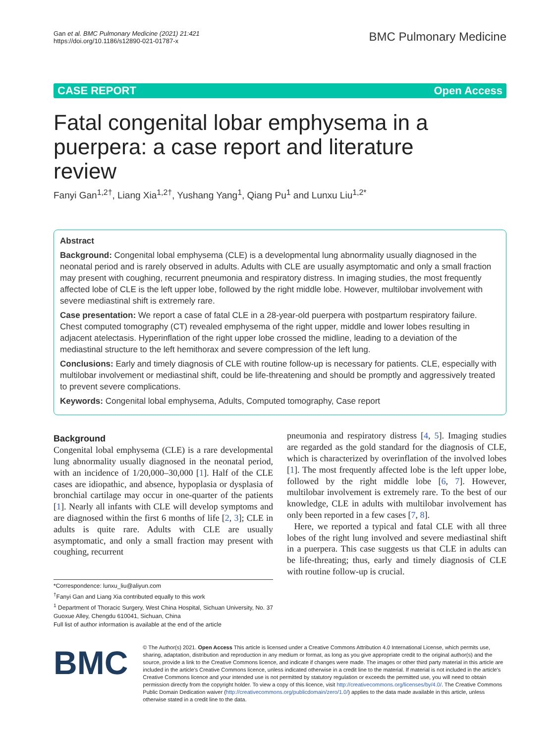Gan et al. BMC Pulmonary Medicine (2021) 21:421
https://doi.org/10.1186/s12890-021-01787-x
BMC Pulmonary Medicine
CASE REPORT Open Access
Fatal congenital lobar emphysema in a puerpera: a case report and literature review
Fanyi Gan<sup>1,2†</sup>, Liang Xia<sup>1,2†</sup>, Yushang Yang<sup>1</sup>, Qiang Pu<sup>1</sup> and Lunxu Liu<sup>1,2*</sup>
Abstract
Background: Congenital lobal emphysema (CLE) is a developmental lung abnormality usually diagnosed in the neonatal period and is rarely observed in adults. Adults with CLE are usually asymptomatic and only a small fraction may present with coughing, recurrent pneumonia and respiratory distress. In imaging studies, the most frequently affected lobe of CLE is the left upper lobe, followed by the right middle lobe. However, multilobar involvement with severe mediastinal shift is extremely rare.
Case presentation: We report a case of fatal CLE in a 28-year-old puerpera with postpartum respiratory failure. Chest computed tomography (CT) revealed emphysema of the right upper, middle and lower lobes resulting in adjacent atelectasis. Hyperinflation of the right upper lobe crossed the midline, leading to a deviation of the mediastinal structure to the left hemithorax and severe compression of the left lung.
Conclusions: Early and timely diagnosis of CLE with routine follow-up is necessary for patients. CLE, especially with multilobar involvement or mediastinal shift, could be life-threatening and should be promptly and aggressively treated to prevent severe complications.
Keywords: Congenital lobal emphysema, Adults, Computed tomography, Case report
Background
Congenital lobal emphysema (CLE) is a rare developmental lung abnormality usually diagnosed in the neonatal period, with an incidence of 1/20,000–30,000 [1]. Half of the CLE cases are idiopathic, and absence, hypoplasia or dysplasia of bronchial cartilage may occur in one-quarter of the patients [1]. Nearly all infants with CLE will develop symptoms and are diagnosed within the first 6 months of life [2, 3]; CLE in adults is quite rare. Adults with CLE are usually asymptomatic, and only a small fraction may present with coughing, recurrent
*Correspondence: lunxu_liu@aliyun.com
<sup>†</sup> Fanyi Gan and Liang Xia contributed equally to this work
<sup>1</sup> Department of Thoracic Surgery, West China Hospital, Sichuan University, No. 37 Guoxue Alley, Chengdu 610041, Sichuan, China
Full list of author information is available at the end of the article
pneumonia and respiratory distress [4, 5]. Imaging studies are regarded as the gold standard for the diagnosis of CLE, which is characterized by overinflation of the involved lobes [1]. The most frequently affected lobe is the left upper lobe, followed by the right middle lobe [6, 7]. However, multilobar involvement is extremely rare. To the best of our knowledge, CLE in adults with multilobar involvement has only been reported in a few cases [7, 8].
Here, we reported a typical and fatal CLE with all three lobes of the right lung involved and severe mediastinal shift in a puerpera. This case suggests us that CLE in adults can be life-threating; thus, early and timely diagnosis of CLE with routine follow-up is crucial.
BMC
© The Author(s) 2021. Open Access This article is licensed under a Creative Commons Attribution 4.0 International License, which permits use, sharing, adaptation, distribution and reproduction in any medium or format, as long as you give appropriate credit to the original author(s) and the source, provide a link to the Creative Commons licence, and indicate if changes were made. The images or other third party material in this article are included in the article's Creative Commons licence, unless indicated otherwise in a credit line to the material. If material is not included in the article's Creative Commons licence and your intended use is not permitted by statutory regulation or exceeds the permitted use, you will need to obtain permission directly from the copyright holder. To view a copy of this licence, visit http://creativecommons.org/licenses/by/4.0/. The Creative Commons Public Domain Dedication waiver (http://creativecommons.org/publicdomain/zero/1.0/) applies to the data made available in this article, unless otherwise stated in a credit line to the data.